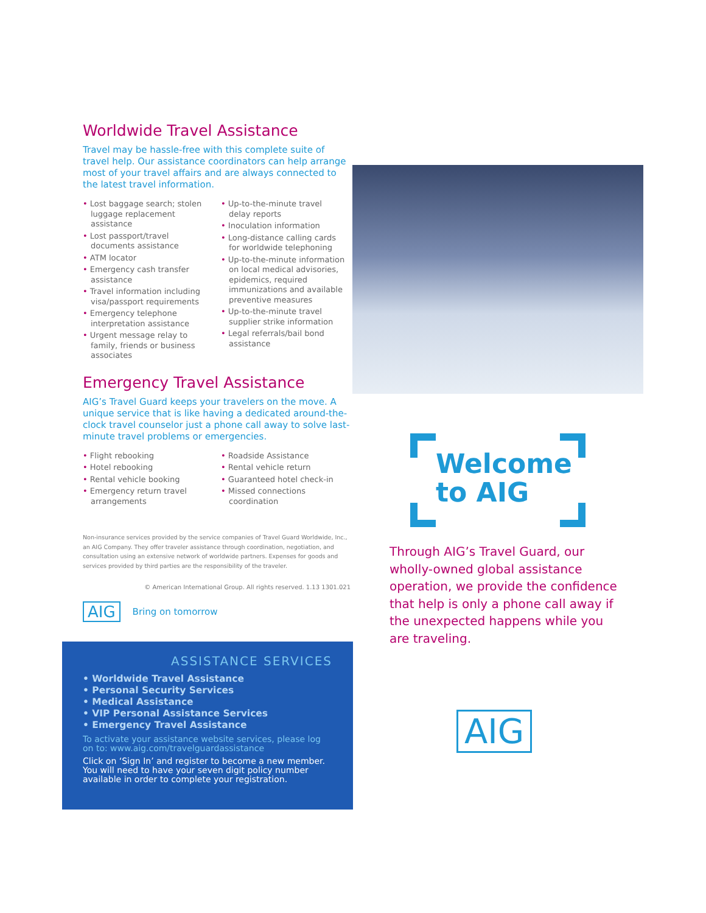Worldwide Travel Assistance
Travel may be hassle-free with this complete suite of travel help. Our assistance coordinators can help arrange most of your travel affairs and are always connected to the latest travel information.
• Lost baggage search; stolen luggage replacement assistance
• Lost passport/travel documents assistance
• ATM locator
• Emergency cash transfer assistance
• Travel information including visa/passport requirements
• Emergency telephone interpretation assistance
• Urgent message relay to family, friends or business associates
• Up-to-the-minute travel delay reports
• Inoculation information
• Long-distance calling cards for worldwide telephoning
• Up-to-the-minute information on local medical advisories, epidemics, required immunizations and available preventive measures
• Up-to-the-minute travel supplier strike information
• Legal referrals/bail bond assistance
Emergency Travel Assistance
AIG’s Travel Guard keeps your travelers on the move. A unique service that is like having a dedicated around-the-clock travel counselor just a phone call away to solve last-minute travel problems or emergencies.
• Flight rebooking
• Hotel rebooking
• Rental vehicle booking
• Emergency return travel arrangements
• Roadside Assistance
• Rental vehicle return
• Guaranteed hotel check-in
• Missed connections coordination
Non-insurance services provided by the service companies of Travel Guard Worldwide, Inc., an AIG Company. They offer traveler assistance through coordination, negotiation, and consultation using an extensive network of worldwide partners. Expenses for goods and services provided by third parties are the responsibility of the traveler.
© American International Group. All rights reserved. 1.13 1301.021
AIG Bring on tomorrow
ASSISTANCE SERVICES
• Worldwide Travel Assistance
• Personal Security Services
• Medical Assistance
• VIP Personal Assistance Services
• Emergency Travel Assistance
To activate your assistance website services, please log on to: www.aig.com/travelguardassistance
Click on ‘Sign In’ and register to become a new member. You will need to have your seven digit policy number available in order to complete your registration.
Welcome
to AIG
Through AIG’s Travel Guard, our wholly-owned global assistance operation, we provide the confidence that help is only a phone call away if the unexpected happens while you are traveling.
AIG